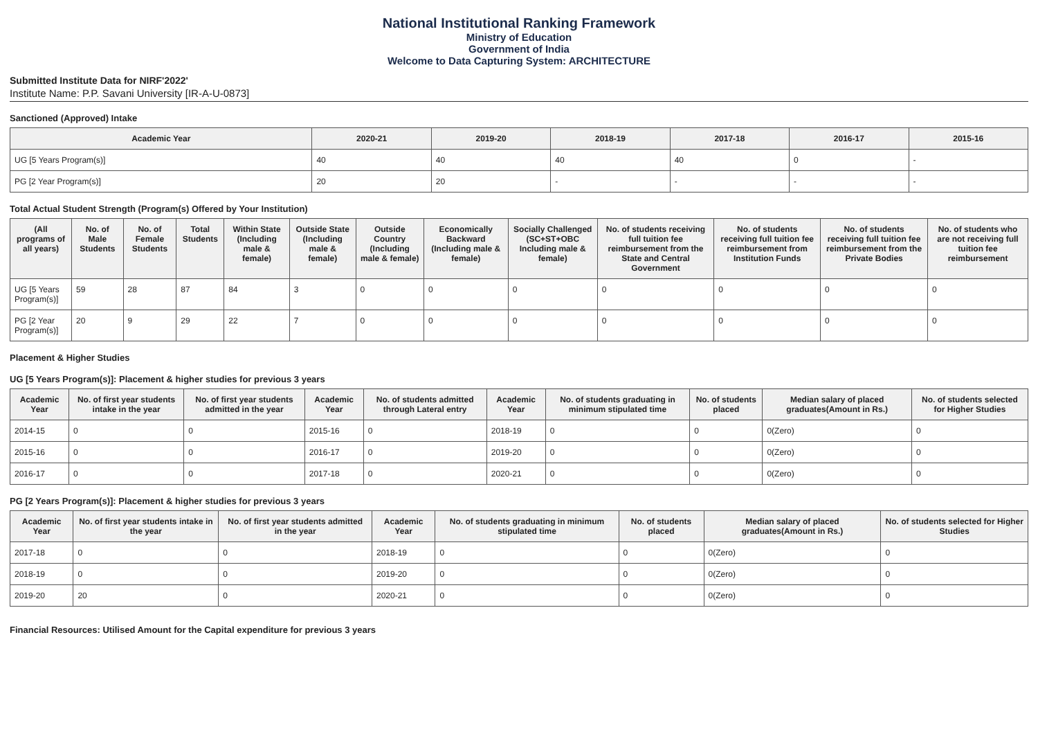National Institutional Ranking Framework
Ministry of Education
Government of India
Welcome to Data Capturing System: ARCHITECTURE
Submitted Institute Data for NIRF'2022'
Institute Name: P.P. Savani University [IR-A-U-0873]
Sanctioned (Approved) Intake
| Academic Year | 2020-21 | 2019-20 | 2018-19 | 2017-18 | 2016-17 | 2015-16 |
| --- | --- | --- | --- | --- | --- | --- |
| UG [5 Years Program(s)] | 40 | 40 | 40 | 40 | 0 | - |
| PG [2 Year Program(s)] | 20 | 20 | - | - | - | - |
Total Actual Student Strength (Program(s) Offered by Your Institution)
| (All programs of all years) | No. of Male Students | No. of Female Students | Total Students | Within State (Including male & female) | Outside State (Including male & female) | Outside Country (Including male & female) | Economically Backward (Including male & female) | Socially Challenged (SC+ST+OBC Including male & female) | No. of students receiving full tuition fee reimbursement from the State and Central Government | No. of students receiving full tuition fee reimbursement from Institution Funds | No. of students receiving full tuition fee reimbursement from the Private Bodies | No. of students who are not receiving full tuition fee reimbursement |
| --- | --- | --- | --- | --- | --- | --- | --- | --- | --- | --- | --- | --- |
| UG [5 Years Program(s)] | 59 | 28 | 87 | 84 | 3 | 0 | 0 | 0 | 0 | 0 | 0 | 0 |
| PG [2 Year Program(s)] | 20 | 9 | 29 | 22 | 7 | 0 | 0 | 0 | 0 | 0 | 0 | 0 |
Placement & Higher Studies
UG [5 Years Program(s)]: Placement & higher studies for previous 3 years
| Academic Year | No. of first year students intake in the year | No. of first year students admitted in the year | Academic Year | No. of students admitted through Lateral entry | Academic Year | No. of students graduating in minimum stipulated time | No. of students placed | Median salary of placed graduates(Amount in Rs.) | No. of students selected for Higher Studies |
| --- | --- | --- | --- | --- | --- | --- | --- | --- | --- |
| 2014-15 | 0 | 0 | 2015-16 | 0 | 2018-19 | 0 | 0 | 0(Zero) | 0 |
| 2015-16 | 0 | 0 | 2016-17 | 0 | 2019-20 | 0 | 0 | 0(Zero) | 0 |
| 2016-17 | 0 | 0 | 2017-18 | 0 | 2020-21 | 0 | 0 | 0(Zero) | 0 |
PG [2 Years Program(s)]: Placement & higher studies for previous 3 years
| Academic Year | No. of first year students intake in the year | No. of first year students admitted in the year | Academic Year | No. of students graduating in minimum stipulated time | No. of students placed | Median salary of placed graduates(Amount in Rs.) | No. of students selected for Higher Studies |
| --- | --- | --- | --- | --- | --- | --- | --- |
| 2017-18 | 0 | 0 | 2018-19 | 0 | 0 | 0(Zero) | 0 |
| 2018-19 | 0 | 0 | 2019-20 | 0 | 0 | 0(Zero) | 0 |
| 2019-20 | 20 | 0 | 2020-21 | 0 | 0 | 0(Zero) | 0 |
Financial Resources: Utilised Amount for the Capital expenditure for previous 3 years